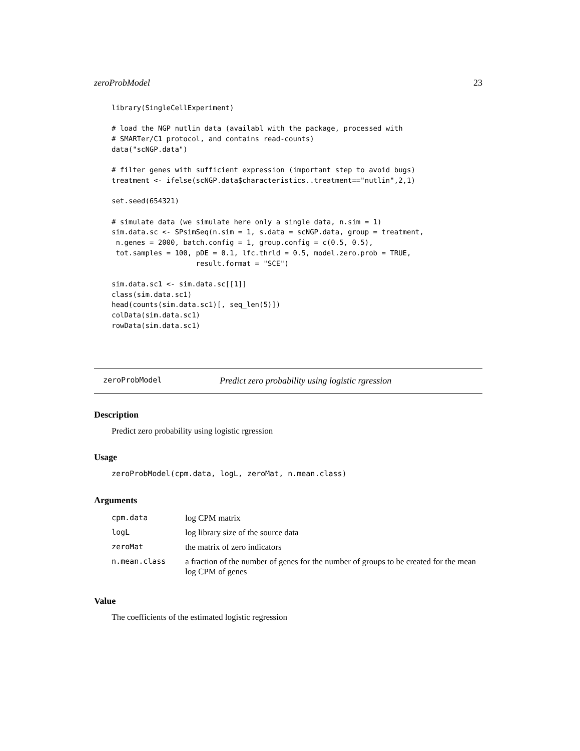zeroProbModel 23
library(SingleCellExperiment)

# load the NGP nutlin data (availabl with the package, processed with
# SMARTer/C1 protocol, and contains read-counts)
data("scNGP.data")

# filter genes with sufficient expression (important step to avoid bugs)
treatment <- ifelse(scNGP.data$characteristics..treatment=="nutlin",2,1)

set.seed(654321)

# simulate data (we simulate here only a single data, n.sim = 1)
sim.data.sc <- SPsimSeq(n.sim = 1, s.data = scNGP.data, group = treatment,
 n.genes = 2000, batch.config = 1, group.config = c(0.5, 0.5),
 tot.samples = 100, pDE = 0.1, lfc.thrld = 0.5, model.zero.prob = TRUE,
                    result.format = "SCE")

sim.data.sc1 <- sim.data.sc[[1]]
class(sim.data.sc1)
head(counts(sim.data.sc1)[, seq_len(5)])
colData(sim.data.sc1)
rowData(sim.data.sc1)
zeroProbModel Predict zero probability using logistic rgression
Description
Predict zero probability using logistic rgression
Usage
zeroProbModel(cpm.data, logL, zeroMat, n.mean.class)
Arguments
| cpm.data | log CPM matrix |
| logL | log library size of the source data |
| zeroMat | the matrix of zero indicators |
| n.mean.class | a fraction of the number of genes for the number of groups to be created for the mean log CPM of genes |
Value
The coefficients of the estimated logistic regression